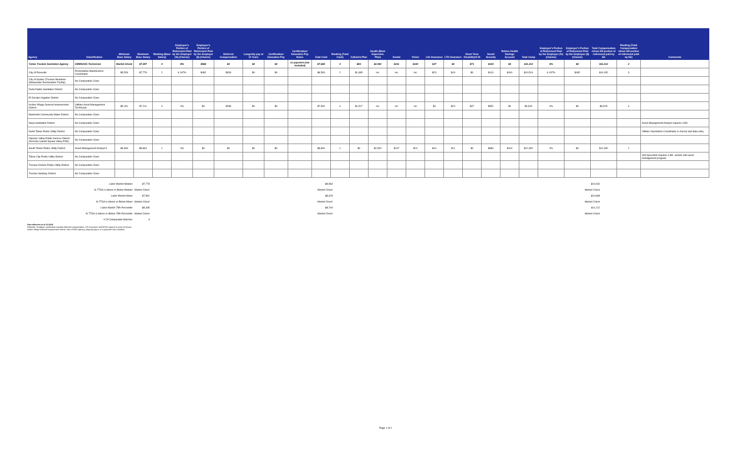| Agency | Classification | Minimum Base Salary | Maximum Base Salary | Ranking (Base Salary) | Employee's Portion of Retirement Paid by the Employer (%) (Classic) | Employee's Portion of Retirement Paid by the Employer ($) (Classic) | Deferred Compensation | Longevity pay at 10 Years | Certification/ Education Pay | Certification/ Education Pay Notes | Total Cash | Ranking (Total Cash) | Cafeteria Plan | Health (Most Expensive Plan) | Dental | Vision | Life Insurance | LTD Insurance | Short Term Disability/S DI | Social Security | Retiree Health Savings Account | Total Comp | Employer's Portion of Retirement Paid by the Employee (%) (Classic) | Employer's Portion of Retirement Paid by the Employee ($) (Classic) | Total Compensation minus ER portion of retirement paid by EE | Ranking (Total Compensation minus ER portion of retirement paid by EE) | Comments |
| --- | --- | --- | --- | --- | --- | --- | --- | --- | --- | --- | --- | --- | --- | --- | --- | --- | --- | --- | --- | --- | --- | --- | --- | --- | --- | --- | --- |
| Tahoe Truckee Sanitation Agency | CMMS/GIS Technician | Market Check | $7,097 | 4 | 8% | $568 | $0 | $0 | $0 | 1x payment (not included) | $7,665 | 3 | $83 | $2,942 | $211 | $100 | $37 | $0 | $71 | $103 | $0 | $11,212 | 0% | $0 | $11,212 | 2 | |
| City of Roseville | Preventative Maintenance Coordinator | $5,528 | $7,778 | 2 | 6.197% | $482 | $333 | $0 | $0 | | $8,593 | 2 | $1,665 | inc | inc | inc | $23 | $19 | $0 | $113 | $100 | $10,514 | 6.197% | $482 | $10,032 | 3 | |
| City of Sparks (Truckee Meadows Wastewater Reclamation Facility) | No Comparable Class | | | | | | | | | | | | | | | | | | | | | | | | | | |
| Delta Diablo Sanitation District | No Comparable Class | | | | | | | | | | | | | | | | | | | | | | | | | | |
| El Dorado Irrigation District | No Comparable Class | | | | | | | | | | | | | | | | | | | | | | | | | | |
| Incline Village General Improvement District | Utilities Asset Management Technician | $5,151 | $7,211 | 3 | 0% | $0 | $288 | $0 | $0 | | $7,500 | 4 | $1,517 | inc | inc | inc | $4 | $20 | $37 | $552 | $0 | $9,629 | 0% | $0 | $9,629 | 4 | |
| Mammoth Community Water District | No Comparable Class | | | | | | | | | | | | | | | | | | | | | | | | | | |
| Napa Sanitation District | No Comparable Class | | | | | | | | | | | | | | | | | | | | | | | | | | Asset Management Analyst requires a BA |
| North Tahoe Public Utility District | No Comparable Class | | | | | | | | | | | | | | | | | | | | | | | | | | Utilities Operations Coordinator is clerical and data entry |
| Olympic Valley Public Service District (formerly named Squaw Valley PSD) | No Comparable Class | | | | | | | | | | | | | | | | | | | | | | | | | | |
| South Tahoe Public Utility District | Asset Management Analyst II | $6,969 | $8,894 | 1 | 0% | $0 | $0 | $0 | $0 | | $8,894 | 1 | $0 | $2,500 | $147 | $24 | $16 | $11 | $0 | $680 | $119 | $12,392 | 0% | $0 | $12,392 | 1 | |
| Tahoe City Public Utility District | No Comparable Class | | | | | | | | | | | | | | | | | | | | | | | | | | GIS Specialist requires a BA- assists with asset management program |
| Truckee Donner Public Utility District | No Comparable Class | | | | | | | | | | | | | | | | | | | | | | | | | | |
| Truckee Sanitary District | No Comparable Class | | | | | | | | | | | | | | | | | | | | | | | | | | |
| Labor Market Median | $7,778 | | $8,593 | | $10,032 |
| % TTSA is Above or Below Median | Market Check | | Market Check | | Market Check |
| Labor Market Mean | $7,961 | | $8,329 | | $10,684 |
| % TTSA is Above or Below Mean | Market Check | | Market Check | | Market Check |
| Labor Market 75th Percentile | $8,336 | | $8,744 | | $11,212 |
| % TTSA is Above or Below 75th Percentile | Market Check | | Market Check | | Market Check |
| # Of Comparable Matches | 3 | | | | |
Data effective as of 12.2020
Roseville- Employer contribution towards deferred compensation, LTD insurance and RHSA requires 5 years of service
Incline Village General Improvement District- Not a PERS agency; longevity pay is a 1x payment (not included)
Page 1 of 1